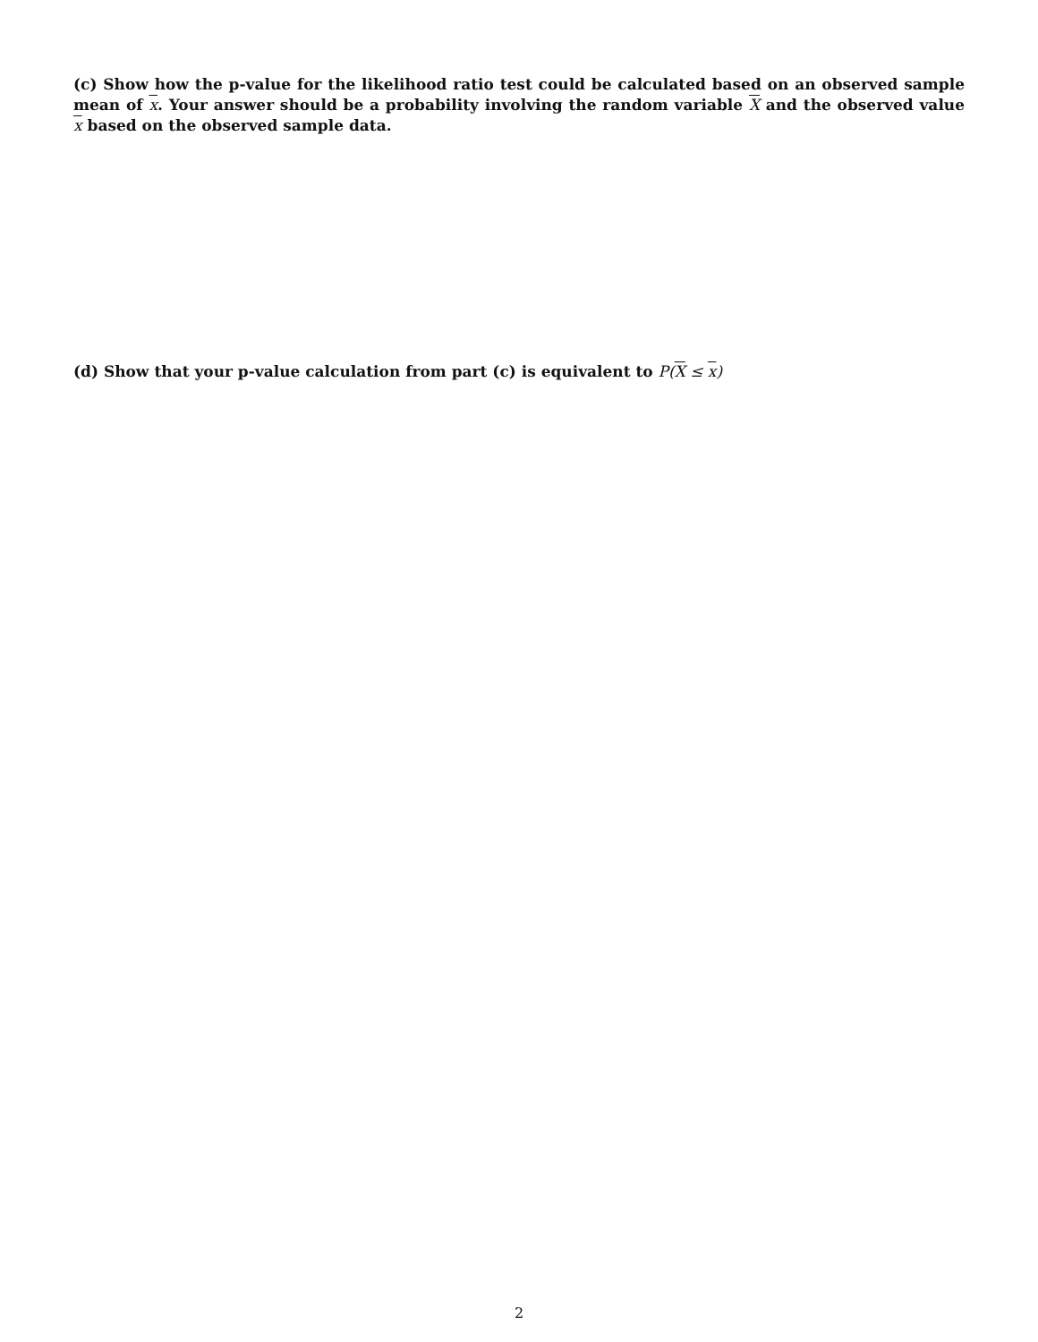(c) Show how the p-value for the likelihood ratio test could be calculated based on an observed sample mean of x. Your answer should be a probability involving the random variable X and the observed value x based on the observed sample data.
(d) Show that your p-value calculation from part (c) is equivalent to P(X ≤ x)
2